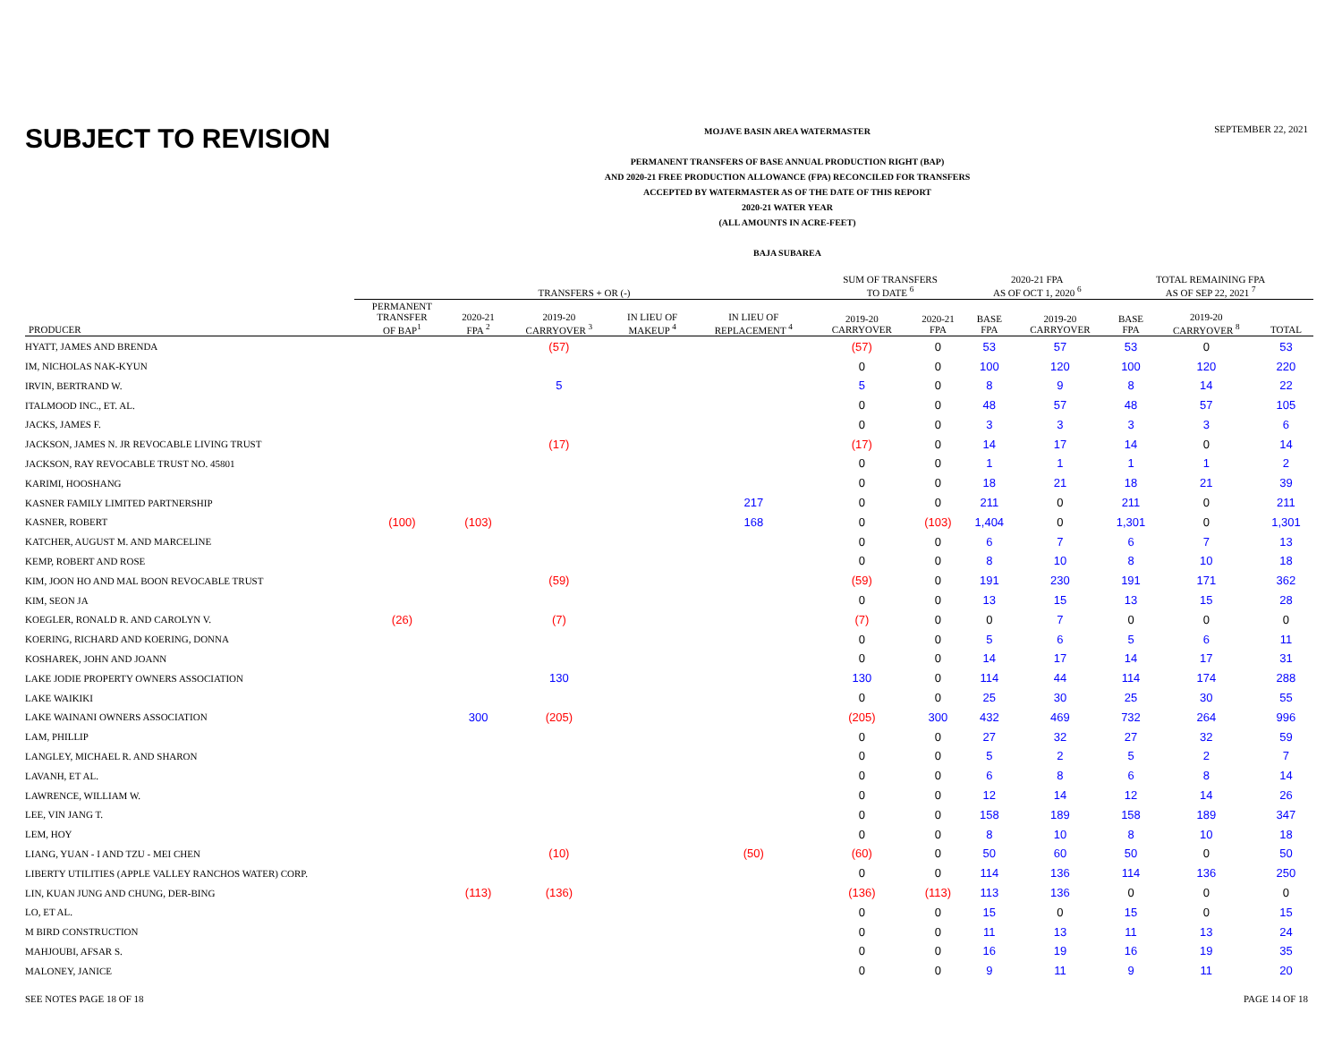SUBJECT TO REVISION
MOJAVE BASIN AREA WATERMASTER
PERMANENT TRANSFERS OF BASE ANNUAL PRODUCTION RIGHT (BAP)
AND 2020-21 FREE PRODUCTION ALLOWANCE (FPA) RECONCILED FOR TRANSFERS
ACCEPTED BY WATERMASTER AS OF THE DATE OF THIS REPORT
2020-21 WATER YEAR
(ALL AMOUNTS IN ACRE-FEET)
BAJA SUBAREA
SEPTEMBER 22, 2021
| | TRANSFERS + OR (-) | | | | | SUM OF TRANSFERS TO DATE <sup>6</sup> | | 2020-21 FPA AS OF OCT 1, 2020 <sup>6</sup> | | TOTAL REMAINING FPA AS OF SEP 22, 2021 <sup>7</sup> | | |
| --- | --- | --- | --- | --- | --- | --- | --- | --- | --- | --- | --- | --- |
| PRODUCER | PERMANENT TRANSFER OF BAP<sup>1</sup> | 2020-21 FPA <sup>2</sup> | 2019-20 CARRYOVER <sup>3</sup> | IN LIEU OF MAKEUP <sup>4</sup> | IN LIEU OF REPLACEMENT <sup>4</sup> | 2019-20 CARRYOVER | 2020-21 FPA | BASE FPA | 2019-20 CARRYOVER | BASE FPA | 2019-20 CARRYOVER <sup>8</sup> | TOTAL |
| HYATT, JAMES AND BRENDA | | | (57) | | | (57) | 0 | 53 | 57 | 53 | 0 | 53 |
| IM, NICHOLAS NAK-KYUN | | | | | | 0 | 0 | 100 | 120 | 100 | 120 | 220 |
| IRVIN, BERTRAND W. | | | 5 | | | 5 | 0 | 8 | 9 | 8 | 14 | 22 |
| ITALMOOD INC., ET. AL. | | | | | | 0 | 0 | 48 | 57 | 48 | 57 | 105 |
| JACKS, JAMES F. | | | | | | 0 | 0 | 3 | 3 | 3 | 3 | 6 |
| JACKSON, JAMES N. JR REVOCABLE LIVING TRUST | | | (17) | | | (17) | 0 | 14 | 17 | 14 | 0 | 14 |
| JACKSON, RAY REVOCABLE TRUST NO. 45801 | | | | | | 0 | 0 | 1 | 1 | 1 | 1 | 2 |
| KARIMI, HOOSHANG | | | | | | 0 | 0 | 18 | 21 | 18 | 21 | 39 |
| KASNER FAMILY LIMITED PARTNERSHIP | | | | | 217 | 0 | 0 | 211 | 0 | 211 | 0 | 211 |
| KASNER, ROBERT | (100) | (103) | | | 168 | 0 | (103) | 1,404 | 0 | 1,301 | 0 | 1,301 |
| KATCHER, AUGUST M. AND MARCELINE | | | | | | 0 | 0 | 6 | 7 | 6 | 7 | 13 |
| KEMP, ROBERT AND ROSE | | | | | | 0 | 0 | 8 | 10 | 8 | 10 | 18 |
| KIM, JOON HO AND MAL BOON REVOCABLE TRUST | | | (59) | | | (59) | 0 | 191 | 230 | 191 | 171 | 362 |
| KIM, SEON JA | | | | | | 0 | 0 | 13 | 15 | 13 | 15 | 28 |
| KOEGLER, RONALD R. AND CAROLYN V. | (26) | | (7) | | | (7) | 0 | 0 | 7 | 0 | 0 | 0 |
| KOERING, RICHARD AND KOERING, DONNA | | | | | | 0 | 0 | 5 | 6 | 5 | 6 | 11 |
| KOSHAREK, JOHN AND JOANN | | | | | | 0 | 0 | 14 | 17 | 14 | 17 | 31 |
| LAKE JODIE PROPERTY OWNERS ASSOCIATION | | | 130 | | | 130 | 0 | 114 | 44 | 114 | 174 | 288 |
| LAKE WAIKIKI | | | | | | 0 | 0 | 25 | 30 | 25 | 30 | 55 |
| LAKE WAINANI OWNERS ASSOCIATION | | 300 | (205) | | | (205) | 300 | 432 | 469 | 732 | 264 | 996 |
| LAM, PHILLIP | | | | | | 0 | 0 | 27 | 32 | 27 | 32 | 59 |
| LANGLEY, MICHAEL R. AND SHARON | | | | | | 0 | 0 | 5 | 2 | 5 | 2 | 7 |
| LAVANH, ET AL. | | | | | | 0 | 0 | 6 | 8 | 6 | 8 | 14 |
| LAWRENCE, WILLIAM W. | | | | | | 0 | 0 | 12 | 14 | 12 | 14 | 26 |
| LEE, VIN JANG T. | | | | | | 0 | 0 | 158 | 189 | 158 | 189 | 347 |
| LEM, HOY | | | | | | 0 | 0 | 8 | 10 | 8 | 10 | 18 |
| LIANG, YUAN - I AND TZU - MEI CHEN | | | (10) | | (50) | (60) | 0 | 50 | 60 | 50 | 0 | 50 |
| LIBERTY UTILITIES (APPLE VALLEY RANCHOS WATER) CORP. | | | | | | 0 | 0 | 114 | 136 | 114 | 136 | 250 |
| LIN, KUAN JUNG AND CHUNG, DER-BING | | (113) | (136) | | | (136) | (113) | 113 | 136 | 0 | 0 | 0 |
| LO, ET AL. | | | | | | 0 | 0 | 15 | 0 | 15 | 0 | 15 |
| M BIRD CONSTRUCTION | | | | | | 0 | 0 | 11 | 13 | 11 | 13 | 24 |
| MAHJOUBI, AFSAR S. | | | | | | 0 | 0 | 16 | 19 | 16 | 19 | 35 |
| MALONEY, JANICE | | | | | | 0 | 0 | 9 | 11 | 9 | 11 | 20 |
SEE NOTES PAGE 18 OF 18 PAGE 14 OF 18